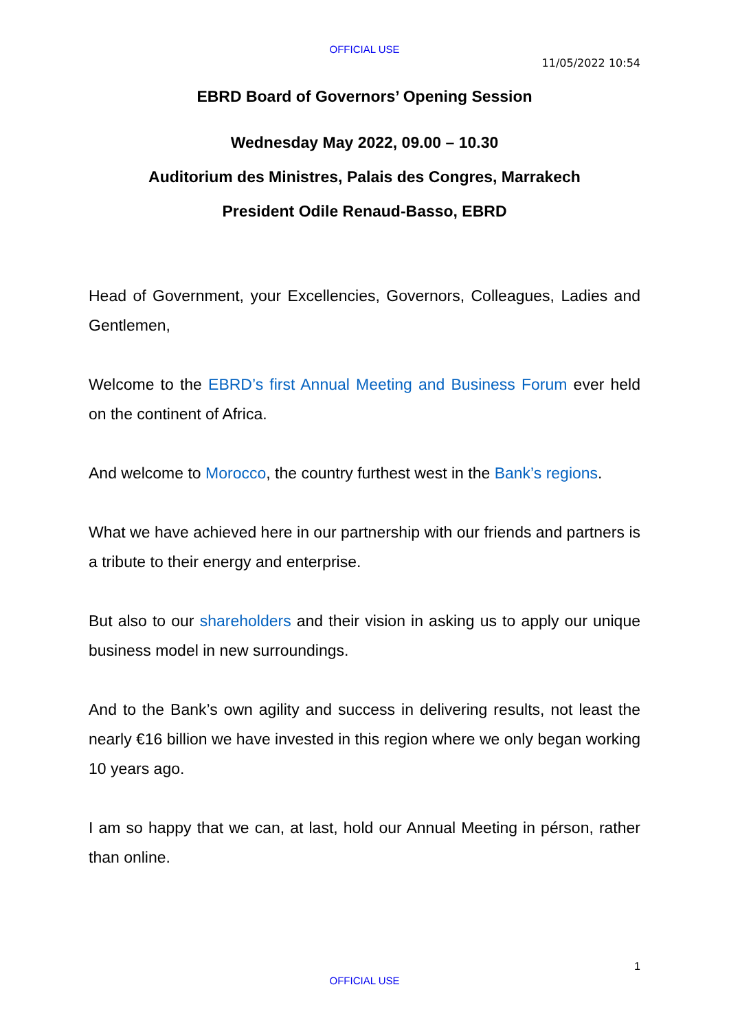OFFICIAL USE
11/05/2022 10:54
EBRD Board of Governors’ Opening Session
Wednesday May 2022, 09.00 – 10.30
Auditorium des Ministres, Palais des Congres, Marrakech
President Odile Renaud-Basso, EBRD
Head of Government, your Excellencies, Governors, Colleagues, Ladies and Gentlemen,
Welcome to the EBRD’s first Annual Meeting and Business Forum ever held on the continent of Africa.
And welcome to Morocco, the country furthest west in the Bank’s regions.
What we have achieved here in our partnership with our friends and partners is a tribute to their energy and enterprise.
But also to our shareholders and their vision in asking us to apply our unique business model in new surroundings.
And to the Bank’s own agility and success in delivering results, not least the nearly €16 billion we have invested in this region where we only began working 10 years ago.
I am so happy that we can, at last, hold our Annual Meeting in pérson, rather than online.
1
OFFICIAL USE